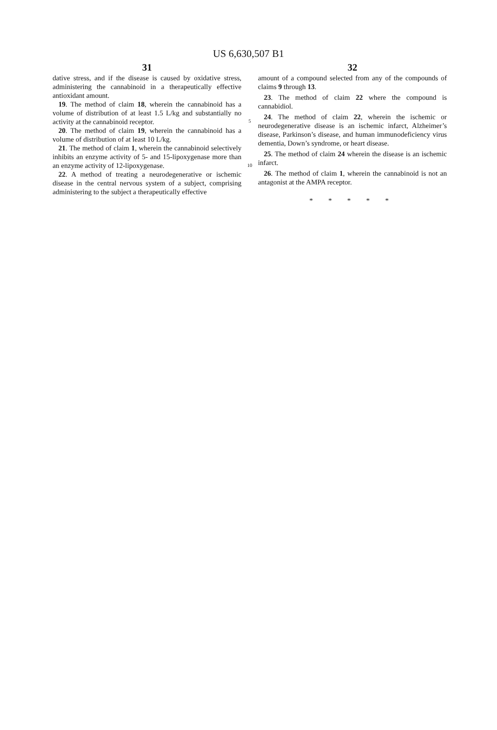US 6,630,507 B1
31
dative stress, and if the disease is caused by oxidative stress, administering the cannabinoid in a therapeutically effective antioxidant amount.
19. The method of claim 18, wherein the cannabinoid has a volume of distribution of at least 1.5 L/kg and substantially no activity at the cannabinoid receptor.
20. The method of claim 19, wherein the cannabinoid has a volume of distribution of at least 10 L/kg.
21. The method of claim 1, wherein the cannabinoid selectively inhibits an enzyme activity of 5- and 15-lipoxygenase more than an enzyme activity of 12-lipoxygenase.
22. A method of treating a neurodegenerative or ischemic disease in the central nervous system of a subject, comprising administering to the subject a therapeutically effective
5
10
32
amount of a compound selected from any of the compounds of claims 9 through 13.
23. The method of claim 22 where the compound is cannabidiol.
24. The method of claim 22, wherein the ischemic or neurodegenerative disease is an ischemic infarct, Alzheimer’s disease, Parkinson’s disease, and human immunodeficiency virus dementia, Down’s syndrome, or heart disease.
25. The method of claim 24 wherein the disease is an ischemic infarct.
26. The method of claim 1, wherein the cannabinoid is not an antagonist at the AMPA receptor.
* * * * *